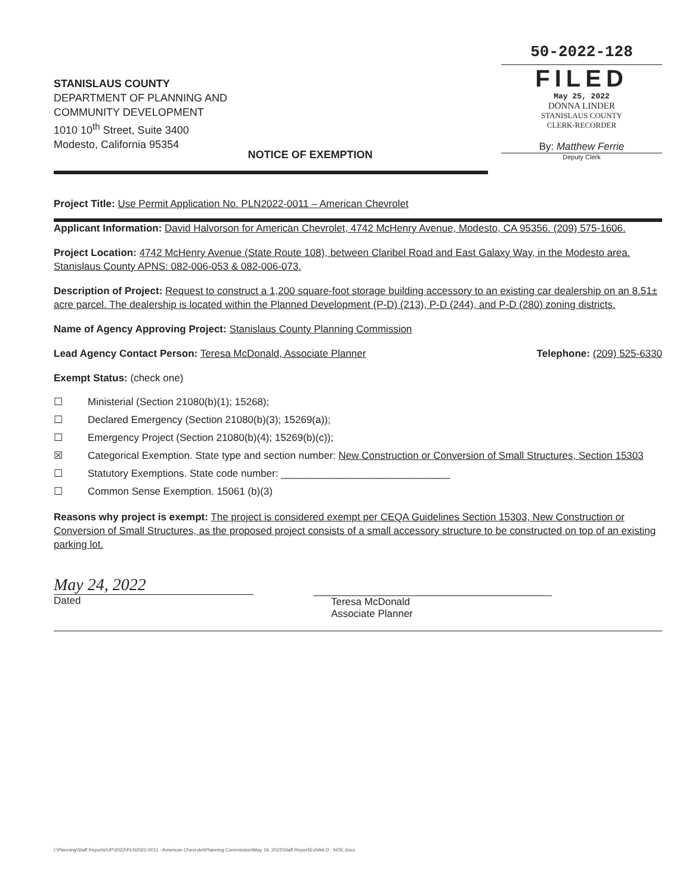STANISLAUS COUNTY
DEPARTMENT OF PLANNING AND
COMMUNITY DEVELOPMENT
1010 10<sup>th</sup> Street, Suite 3400
Modesto, California 95354
50-2022-128
FILED
May 25, 2022
DONNA LINDER
STANISLAUS COUNTY
CLERK-RECORDER
By: Matthew Ferrie
Deputy Clerk
NOTICE OF EXEMPTION
Project Title: Use Permit Application No. PLN2022-0011 – American Chevrolet
Applicant Information: David Halvorson for American Chevrolet, 4742 McHenry Avenue, Modesto, CA 95356. (209) 575-1606.
Project Location: 4742 McHenry Avenue (State Route 108), between Claribel Road and East Galaxy Way, in the Modesto area. Stanislaus County APNS: 082-006-053 & 082-006-073.
Description of Project: Request to construct a 1,200 square-foot storage building accessory to an existing car dealership on an 8.51± acre parcel. The dealership is located within the Planned Development (P-D) (213), P-D (244), and P-D (280) zoning districts.
Name of Agency Approving Project: Stanislaus County Planning Commission
Lead Agency Contact Person: Teresa McDonald, Associate Planner Telephone: (209) 525-6330
Exempt Status: (check one)
☐ Ministerial (Section 21080(b)(1); 15268);
☐ Declared Emergency (Section 21080(b)(3); 15269(a));
☐ Emergency Project (Section 21080(b)(4); 15269(b)(c));
☒ Categorical Exemption. State type and section number: New Construction or Conversion of Small Structures, Section 15303
☐ Statutory Exemptions. State code number: ______________________________
☐ Common Sense Exemption. 15061 (b)(3)
Reasons why project is exempt: The project is considered exempt per CEQA Guidelines Section 15303, New Construction or Conversion of Small Structures, as the proposed project consists of a small accessory structure to be constructed on top of an existing parking lot.
May 24, 2022
Dated
Teresa McDonald
Associate Planner
I:\Planning\Staff Reports\UP\2022\PLN2022-0011 - American Chevrolet\Planning Commission\May 19, 2022\Staff Report\Exhibit D - NOE.docx